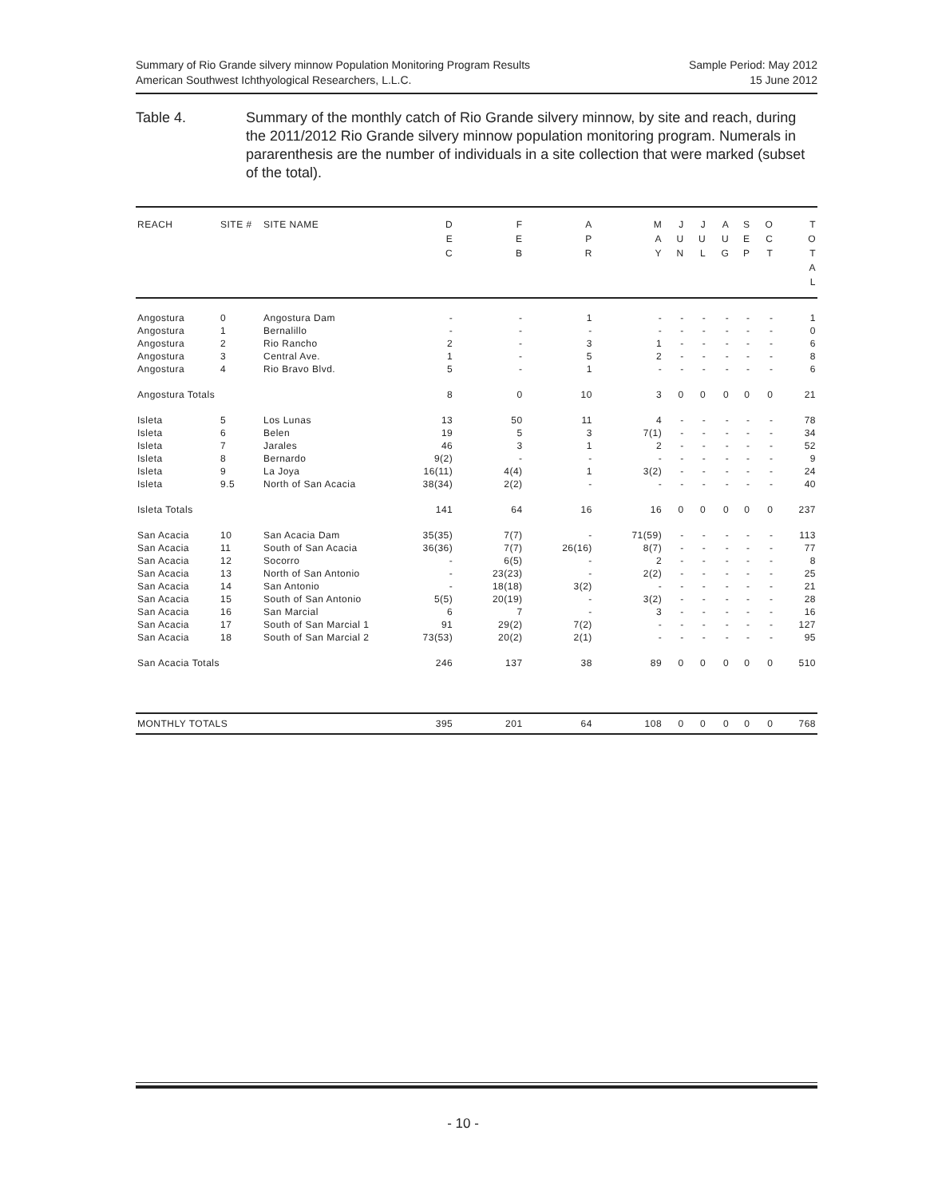Summary of Rio Grande silvery minnow Population Monitoring Program Results Sample Period: May 2012
American Southwest Ichthyological Researchers, L.L.C. 15 June 2012
Table 4. Summary of the monthly catch of Rio Grande silvery minnow, by site and reach, during the 2011/2012 Rio Grande silvery minnow population monitoring program. Numerals in pararenthesis are the number of individuals in a site collection that were marked (subset of the total).
| REACH | SITE # | SITE NAME | D E C | F E B | A P R | M A Y | J U N | J U L | A U G | S E P | O C T | T O T A L |
| --- | --- | --- | --- | --- | --- | --- | --- | --- | --- | --- | --- | --- |
| Angostura | 0 | Angostura Dam | - | - | 1 | - | - | - | - | - | - | 1 |
| Angostura | 1 | Bernalillo | - | - | - | - | - | - | - | - | - | 0 |
| Angostura | 2 | Rio Rancho | 2 | - | 3 | 1 | - | - | - | - | - | 6 |
| Angostura | 3 | Central Ave. | 1 | - | 5 | 2 | - | - | - | - | - | 8 |
| Angostura | 4 | Rio Bravo Blvd. | 5 | - | 1 | - | - | - | - | - | - | 6 |
| Angostura Totals | | | 8 | 0 | 10 | 3 | 0 | 0 | 0 | 0 | 0 | 21 |
| Isleta | 5 | Los Lunas | 13 | 50 | 11 | 4 | - | - | - | - | - | 78 |
| Isleta | 6 | Belen | 19 | 5 | 3 | 7(1) | - | - | - | - | - | 34 |
| Isleta | 7 | Jarales | 46 | 3 | 1 | 2 | - | - | - | - | - | 52 |
| Isleta | 8 | Bernardo | 9(2) | - | - | - | - | - | - | - | - | 9 |
| Isleta | 9 | La Joya | 16(11) | 4(4) | 1 | 3(2) | - | - | - | - | - | 24 |
| Isleta | 9.5 | North of San Acacia | 38(34) | 2(2) | - | - | - | - | - | - | - | 40 |
| Isleta Totals | | | 141 | 64 | 16 | 16 | 0 | 0 | 0 | 0 | 0 | 237 |
| San Acacia | 10 | San Acacia Dam | 35(35) | 7(7) | - | 71(59) | - | - | - | - | - | 113 |
| San Acacia | 11 | South of San Acacia | 36(36) | 7(7) | 26(16) | 8(7) | - | - | - | - | - | 77 |
| San Acacia | 12 | Socorro | - | 6(5) | - | 2 | - | - | - | - | - | 8 |
| San Acacia | 13 | North of San Antonio | - | 23(23) | - | 2(2) | - | - | - | - | - | 25 |
| San Acacia | 14 | San Antonio | - | 18(18) | 3(2) | - | - | - | - | - | - | 21 |
| San Acacia | 15 | South of San Antonio | 5(5) | 20(19) | - | 3(2) | - | - | - | - | - | 28 |
| San Acacia | 16 | San Marcial | 6 | 7 | - | 3 | - | - | - | - | - | 16 |
| San Acacia | 17 | South of San Marcial 1 | 91 | 29(2) | 7(2) | - | - | - | - | - | - | 127 |
| San Acacia | 18 | South of San Marcial 2 | 73(53) | 20(2) | 2(1) | - | - | - | - | - | - | 95 |
| San Acacia Totals | | | 246 | 137 | 38 | 89 | 0 | 0 | 0 | 0 | 0 | 510 |
| MONTHLY TOTALS | | | 395 | 201 | 64 | 108 | 0 | 0 | 0 | 0 | 0 | 768 |
- 10 -